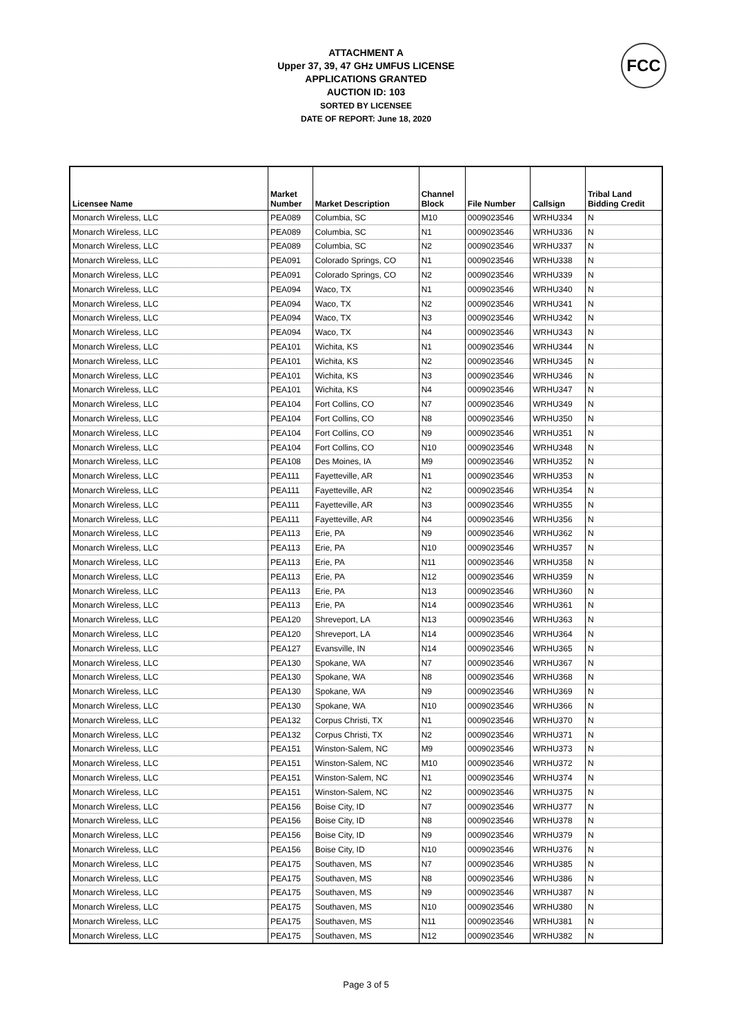FCC
ATTACHMENT A
Upper 37, 39, 47 GHz UMFUS LICENSE
APPLICATIONS GRANTED
AUCTION ID: 103
SORTED BY LICENSEE
DATE OF REPORT: June 18, 2020
| Licensee Name | Market Number | Market Description | Channel Block | File Number | Callsign | Tribal Land Bidding Credit |
| --- | --- | --- | --- | --- | --- | --- |
| Monarch Wireless, LLC | PEA089 | Columbia, SC | M10 | 0009023546 | WRHU334 | N |
| Monarch Wireless, LLC | PEA089 | Columbia, SC | N1 | 0009023546 | WRHU336 | N |
| Monarch Wireless, LLC | PEA089 | Columbia, SC | N2 | 0009023546 | WRHU337 | N |
| Monarch Wireless, LLC | PEA091 | Colorado Springs, CO | N1 | 0009023546 | WRHU338 | N |
| Monarch Wireless, LLC | PEA091 | Colorado Springs, CO | N2 | 0009023546 | WRHU339 | N |
| Monarch Wireless, LLC | PEA094 | Waco, TX | N1 | 0009023546 | WRHU340 | N |
| Monarch Wireless, LLC | PEA094 | Waco, TX | N2 | 0009023546 | WRHU341 | N |
| Monarch Wireless, LLC | PEA094 | Waco, TX | N3 | 0009023546 | WRHU342 | N |
| Monarch Wireless, LLC | PEA094 | Waco, TX | N4 | 0009023546 | WRHU343 | N |
| Monarch Wireless, LLC | PEA101 | Wichita, KS | N1 | 0009023546 | WRHU344 | N |
| Monarch Wireless, LLC | PEA101 | Wichita, KS | N2 | 0009023546 | WRHU345 | N |
| Monarch Wireless, LLC | PEA101 | Wichita, KS | N3 | 0009023546 | WRHU346 | N |
| Monarch Wireless, LLC | PEA101 | Wichita, KS | N4 | 0009023546 | WRHU347 | N |
| Monarch Wireless, LLC | PEA104 | Fort Collins, CO | N7 | 0009023546 | WRHU349 | N |
| Monarch Wireless, LLC | PEA104 | Fort Collins, CO | N8 | 0009023546 | WRHU350 | N |
| Monarch Wireless, LLC | PEA104 | Fort Collins, CO | N9 | 0009023546 | WRHU351 | N |
| Monarch Wireless, LLC | PEA104 | Fort Collins, CO | N10 | 0009023546 | WRHU348 | N |
| Monarch Wireless, LLC | PEA108 | Des Moines, IA | M9 | 0009023546 | WRHU352 | N |
| Monarch Wireless, LLC | PEA111 | Fayetteville, AR | N1 | 0009023546 | WRHU353 | N |
| Monarch Wireless, LLC | PEA111 | Fayetteville, AR | N2 | 0009023546 | WRHU354 | N |
| Monarch Wireless, LLC | PEA111 | Fayetteville, AR | N3 | 0009023546 | WRHU355 | N |
| Monarch Wireless, LLC | PEA111 | Fayetteville, AR | N4 | 0009023546 | WRHU356 | N |
| Monarch Wireless, LLC | PEA113 | Erie, PA | N9 | 0009023546 | WRHU362 | N |
| Monarch Wireless, LLC | PEA113 | Erie, PA | N10 | 0009023546 | WRHU357 | N |
| Monarch Wireless, LLC | PEA113 | Erie, PA | N11 | 0009023546 | WRHU358 | N |
| Monarch Wireless, LLC | PEA113 | Erie, PA | N12 | 0009023546 | WRHU359 | N |
| Monarch Wireless, LLC | PEA113 | Erie, PA | N13 | 0009023546 | WRHU360 | N |
| Monarch Wireless, LLC | PEA113 | Erie, PA | N14 | 0009023546 | WRHU361 | N |
| Monarch Wireless, LLC | PEA120 | Shreveport, LA | N13 | 0009023546 | WRHU363 | N |
| Monarch Wireless, LLC | PEA120 | Shreveport, LA | N14 | 0009023546 | WRHU364 | N |
| Monarch Wireless, LLC | PEA127 | Evansville, IN | N14 | 0009023546 | WRHU365 | N |
| Monarch Wireless, LLC | PEA130 | Spokane, WA | N7 | 0009023546 | WRHU367 | N |
| Monarch Wireless, LLC | PEA130 | Spokane, WA | N8 | 0009023546 | WRHU368 | N |
| Monarch Wireless, LLC | PEA130 | Spokane, WA | N9 | 0009023546 | WRHU369 | N |
| Monarch Wireless, LLC | PEA130 | Spokane, WA | N10 | 0009023546 | WRHU366 | N |
| Monarch Wireless, LLC | PEA132 | Corpus Christi, TX | N1 | 0009023546 | WRHU370 | N |
| Monarch Wireless, LLC | PEA132 | Corpus Christi, TX | N2 | 0009023546 | WRHU371 | N |
| Monarch Wireless, LLC | PEA151 | Winston-Salem, NC | M9 | 0009023546 | WRHU373 | N |
| Monarch Wireless, LLC | PEA151 | Winston-Salem, NC | M10 | 0009023546 | WRHU372 | N |
| Monarch Wireless, LLC | PEA151 | Winston-Salem, NC | N1 | 0009023546 | WRHU374 | N |
| Monarch Wireless, LLC | PEA151 | Winston-Salem, NC | N2 | 0009023546 | WRHU375 | N |
| Monarch Wireless, LLC | PEA156 | Boise City, ID | N7 | 0009023546 | WRHU377 | N |
| Monarch Wireless, LLC | PEA156 | Boise City, ID | N8 | 0009023546 | WRHU378 | N |
| Monarch Wireless, LLC | PEA156 | Boise City, ID | N9 | 0009023546 | WRHU379 | N |
| Monarch Wireless, LLC | PEA156 | Boise City, ID | N10 | 0009023546 | WRHU376 | N |
| Monarch Wireless, LLC | PEA175 | Southaven, MS | N7 | 0009023546 | WRHU385 | N |
| Monarch Wireless, LLC | PEA175 | Southaven, MS | N8 | 0009023546 | WRHU386 | N |
| Monarch Wireless, LLC | PEA175 | Southaven, MS | N9 | 0009023546 | WRHU387 | N |
| Monarch Wireless, LLC | PEA175 | Southaven, MS | N10 | 0009023546 | WRHU380 | N |
| Monarch Wireless, LLC | PEA175 | Southaven, MS | N11 | 0009023546 | WRHU381 | N |
| Monarch Wireless, LLC | PEA175 | Southaven, MS | N12 | 0009023546 | WRHU382 | N |
Page 3 of 5